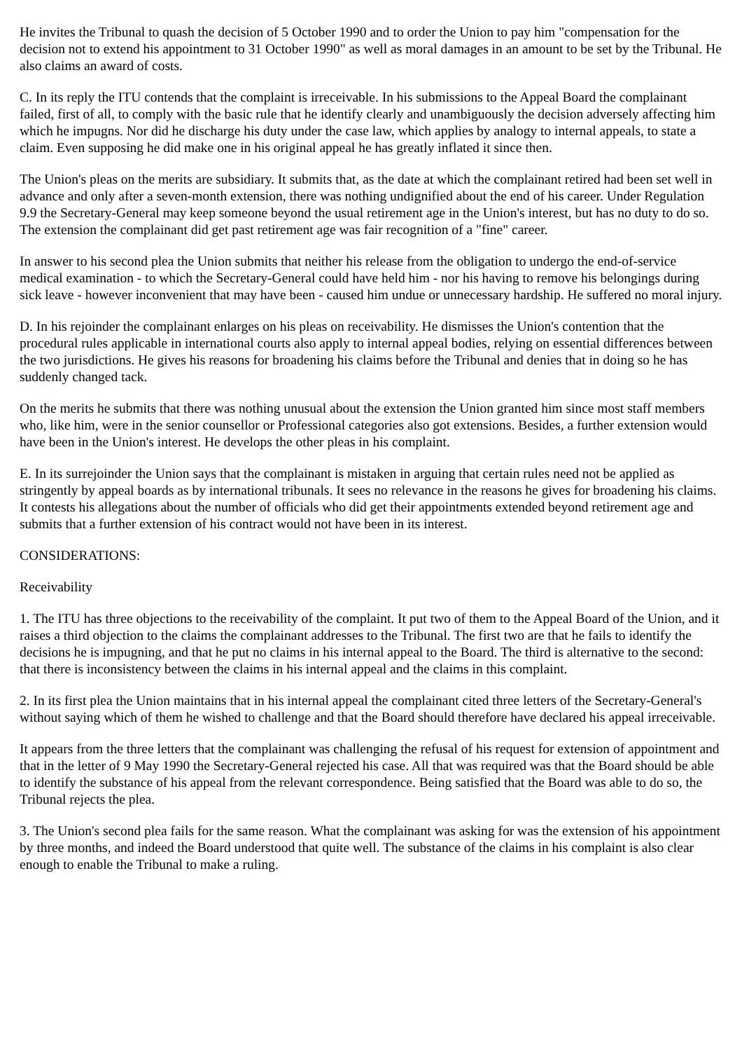He invites the Tribunal to quash the decision of 5 October 1990 and to order the Union to pay him "compensation for the decision not to extend his appointment to 31 October 1990" as well as moral damages in an amount to be set by the Tribunal. He also claims an award of costs.
C. In its reply the ITU contends that the complaint is irreceivable. In his submissions to the Appeal Board the complainant failed, first of all, to comply with the basic rule that he identify clearly and unambiguously the decision adversely affecting him which he impugns. Nor did he discharge his duty under the case law, which applies by analogy to internal appeals, to state a claim. Even supposing he did make one in his original appeal he has greatly inflated it since then.
The Union's pleas on the merits are subsidiary. It submits that, as the date at which the complainant retired had been set well in advance and only after a seven-month extension, there was nothing undignified about the end of his career. Under Regulation 9.9 the Secretary-General may keep someone beyond the usual retirement age in the Union's interest, but has no duty to do so. The extension the complainant did get past retirement age was fair recognition of a "fine" career.
In answer to his second plea the Union submits that neither his release from the obligation to undergo the end-of-service medical examination - to which the Secretary-General could have held him - nor his having to remove his belongings during sick leave - however inconvenient that may have been - caused him undue or unnecessary hardship. He suffered no moral injury.
D. In his rejoinder the complainant enlarges on his pleas on receivability. He dismisses the Union's contention that the procedural rules applicable in international courts also apply to internal appeal bodies, relying on essential differences between the two jurisdictions. He gives his reasons for broadening his claims before the Tribunal and denies that in doing so he has suddenly changed tack.
On the merits he submits that there was nothing unusual about the extension the Union granted him since most staff members who, like him, were in the senior counsellor or Professional categories also got extensions. Besides, a further extension would have been in the Union's interest. He develops the other pleas in his complaint.
E. In its surrejoinder the Union says that the complainant is mistaken in arguing that certain rules need not be applied as stringently by appeal boards as by international tribunals. It sees no relevance in the reasons he gives for broadening his claims. It contests his allegations about the number of officials who did get their appointments extended beyond retirement age and submits that a further extension of his contract would not have been in its interest.
CONSIDERATIONS:
Receivability
1. The ITU has three objections to the receivability of the complaint. It put two of them to the Appeal Board of the Union, and it raises a third objection to the claims the complainant addresses to the Tribunal. The first two are that he fails to identify the decisions he is impugning, and that he put no claims in his internal appeal to the Board. The third is alternative to the second: that there is inconsistency between the claims in his internal appeal and the claims in this complaint.
2. In its first plea the Union maintains that in his internal appeal the complainant cited three letters of the Secretary-General's without saying which of them he wished to challenge and that the Board should therefore have declared his appeal irreceivable.
It appears from the three letters that the complainant was challenging the refusal of his request for extension of appointment and that in the letter of 9 May 1990 the Secretary-General rejected his case. All that was required was that the Board should be able to identify the substance of his appeal from the relevant correspondence. Being satisfied that the Board was able to do so, the Tribunal rejects the plea.
3. The Union's second plea fails for the same reason. What the complainant was asking for was the extension of his appointment by three months, and indeed the Board understood that quite well. The substance of the claims in his complaint is also clear enough to enable the Tribunal to make a ruling.